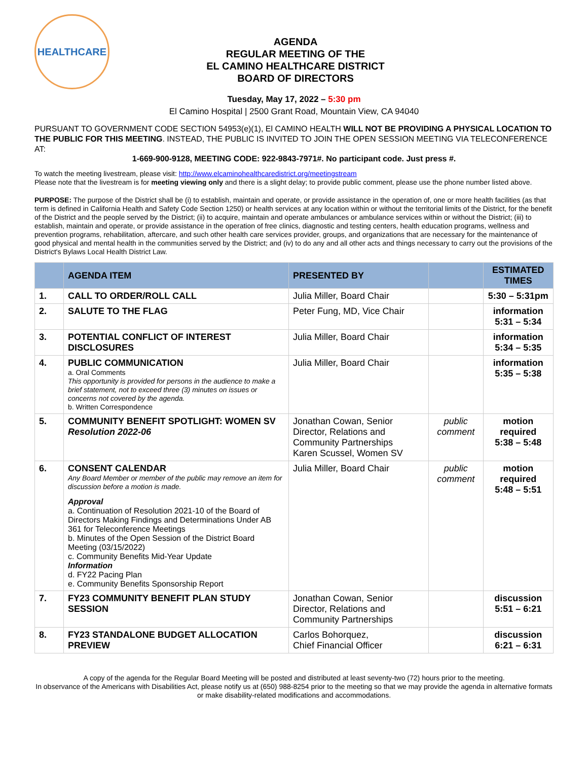HEALTHCARE
AGENDA
REGULAR MEETING OF THE
EL CAMINO HEALTHCARE DISTRICT
BOARD OF DIRECTORS
Tuesday, May 17, 2022 – 5:30 pm
El Camino Hospital | 2500 Grant Road, Mountain View, CA 94040
PURSUANT TO GOVERNMENT CODE SECTION 54953(e)(1), El CAMINO HEALTH WILL NOT BE PROVIDING A PHYSICAL LOCATION TO THE PUBLIC FOR THIS MEETING. INSTEAD, THE PUBLIC IS INVITED TO JOIN THE OPEN SESSION MEETING VIA TELECONFERENCE AT:
1-669-900-9128, MEETING CODE: 922-9843-7971#. No participant code. Just press #.
To watch the meeting livestream, please visit: http://www.elcaminohealthcaredistrict.org/meetingstream
Please note that the livestream is for meeting viewing only and there is a slight delay; to provide public comment, please use the phone number listed above.
PURPOSE: The purpose of the District shall be (i) to establish, maintain and operate, or provide assistance in the operation of, one or more health facilities (as that term is defined in California Health and Safety Code Section 1250) or health services at any location within or without the territorial limits of the District, for the benefit of the District and the people served by the District; (ii) to acquire, maintain and operate ambulances or ambulance services within or without the District; (iii) to establish, maintain and operate, or provide assistance in the operation of free clinics, diagnostic and testing centers, health education programs, wellness and prevention programs, rehabilitation, aftercare, and such other health care services provider, groups, and organizations that are necessary for the maintenance of good physical and mental health in the communities served by the District; and (iv) to do any and all other acts and things necessary to carry out the provisions of the District's Bylaws Local Health District Law.
| | AGENDA ITEM | PRESENTED BY | | ESTIMATED TIMES |
| --- | --- | --- | --- | --- |
| 1. | CALL TO ORDER/ROLL CALL | Julia Miller, Board Chair | | 5:30 – 5:31pm |
| 2. | SALUTE TO THE FLAG | Peter Fung, MD, Vice Chair | | information 5:31 – 5:34 |
| 3. | POTENTIAL CONFLICT OF INTEREST DISCLOSURES | Julia Miller, Board Chair | | information 5:34 – 5:35 |
| 4. | PUBLIC COMMUNICATION a. Oral Comments This opportunity is provided for persons in the audience to make a brief statement, not to exceed three (3) minutes on issues or concerns not covered by the agenda. b. Written Correspondence | Julia Miller, Board Chair | | information 5:35 – 5:38 |
| 5. | COMMUNITY BENEFIT SPOTLIGHT: WOMEN SV Resolution 2022-06 | Jonathan Cowan, Senior Director, Relations and Community Partnerships Karen Scussel, Women SV | public comment | motion required 5:38 – 5:48 |
| 6. | CONSENT CALENDAR Any Board Member or member of the public may remove an item for discussion before a motion is made. Approval a. Continuation of Resolution 2021-10 of the Board of Directors Making Findings and Determinations Under AB 361 for Teleconference Meetings b. Minutes of the Open Session of the District Board Meeting (03/15/2022) c. Community Benefits Mid-Year Update Information d. FY22 Pacing Plan e. Community Benefits Sponsorship Report | Julia Miller, Board Chair | public comment | motion required 5:48 – 5:51 |
| 7. | FY23 COMMUNITY BENEFIT PLAN STUDY SESSION | Jonathan Cowan, Senior Director, Relations and Community Partnerships | | discussion 5:51 – 6:21 |
| 8. | FY23 STANDALONE BUDGET ALLOCATION PREVIEW | Carlos Bohorquez, Chief Financial Officer | | discussion 6:21 – 6:31 |
A copy of the agenda for the Regular Board Meeting will be posted and distributed at least seventy-two (72) hours prior to the meeting.
In observance of the Americans with Disabilities Act, please notify us at (650) 988-8254 prior to the meeting so that we may provide the agenda in alternative formats or make disability-related modifications and accommodations.